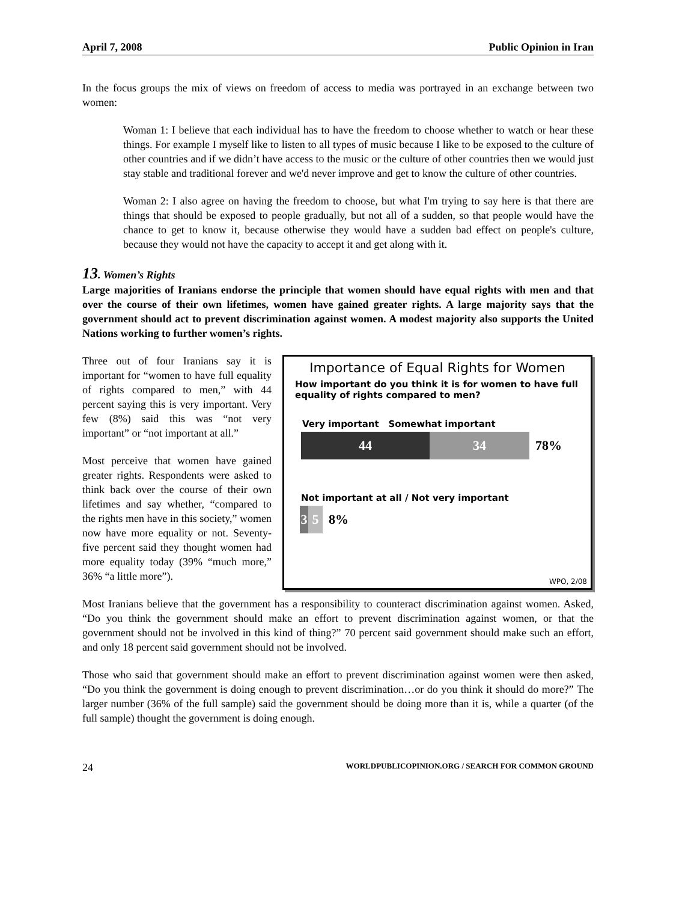April 7, 2008 Public Opinion in Iran
In the focus groups the mix of views on freedom of access to media was portrayed in an exchange between two women:
Woman 1: I believe that each individual has to have the freedom to choose whether to watch or hear these things. For example I myself like to listen to all types of music because I like to be exposed to the culture of other countries and if we didn’t have access to the music or the culture of other countries then we would just stay stable and traditional forever and we'd never improve and get to know the culture of other countries.
Woman 2: I also agree on having the freedom to choose, but what I'm trying to say here is that there are things that should be exposed to people gradually, but not all of a sudden, so that people would have the chance to get to know it, because otherwise they would have a sudden bad effect on people's culture, because they would not have the capacity to accept it and get along with it.
13. Women’s Rights
Large majorities of Iranians endorse the principle that women should have equal rights with men and that over the course of their own lifetimes, women have gained greater rights. A large majority says that the government should act to prevent discrimination against women. A modest majority also supports the United Nations working to further women’s rights.
Three out of four Iranians say it is important for “women to have full equality of rights compared to men,” with 44 percent saying this is very important. Very few (8%) said this was “not very important” or “not important at all.”
Most perceive that women have gained greater rights. Respondents were asked to think back over the course of their own lifetimes and say whether, “compared to the rights men have in this society,” women now have more equality or not. Seventy-five percent said they thought women had more equality today (39% “much more,” 36% “a little more”).
Importance of Equal Rights for Women
How important do you think it is for women to have full equality of rights compared to men?
Very important Somewhat important
44 34
78%
Not important at all / Not very important
3 5
8%
WPO, 2/08
Most Iranians believe that the government has a responsibility to counteract discrimination against women. Asked, “Do you think the government should make an effort to prevent discrimination against women, or that the government should not be involved in this kind of thing?” 70 percent said government should make such an effort, and only 18 percent said government should not be involved.
Those who said that government should make an effort to prevent discrimination against women were then asked, “Do you think the government is doing enough to prevent discrimination…or do you think it should do more?” The larger number (36% of the full sample) said the government should be doing more than it is, while a quarter (of the full sample) thought the government is doing enough.
24 WORLDPUBLICOPINION.ORG / SEARCH FOR COMMON GROUND